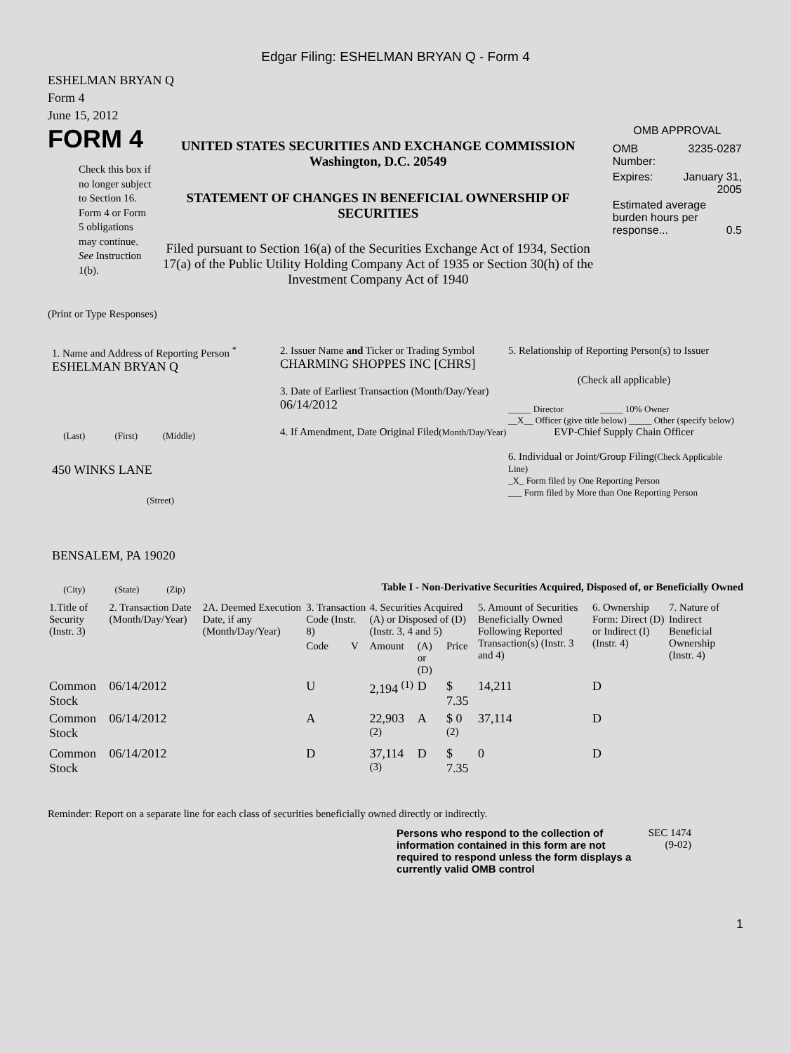Edgar Filing: ESHELMAN BRYAN Q - Form 4
ESHELMAN BRYAN Q
Form 4
June 15, 2012
FORM 4
Check this box if no longer subject to Section 16. Form 4 or Form 5 obligations may continue. See Instruction 1(b).
UNITED STATES SECURITIES AND EXCHANGE COMMISSION
Washington, D.C. 20549
STATEMENT OF CHANGES IN BENEFICIAL OWNERSHIP OF SECURITIES
Filed pursuant to Section 16(a) of the Securities Exchange Act of 1934, Section 17(a) of the Public Utility Holding Company Act of 1935 or Section 30(h) of the Investment Company Act of 1940
OMB APPROVAL
| OMB Number: | 3235-0287 |
| Expires: | January 31, 2005 |
| Estimated average burden hours per response... 0.5 | |
(Print or Type Responses)
1. Name and Address of Reporting Person <sup>*</sup>
ESHELMAN BRYAN Q
(Last) (First) (Middle)
450 WINKS LANE
(Street)
BENSALEM, PA 19020
(City) (State) (Zip)
2. Issuer Name and Ticker or Trading Symbol
CHARMING SHOPPES INC [CHRS]
3. Date of Earliest Transaction (Month/Day/Year)
06/14/2012
4. If Amendment, Date Original Filed(Month/Day/Year)
5. Relationship of Reporting Person(s) to Issuer
(Check all applicable)
_____ Director _____ 10% Owner
__X__ Officer (give title below) _____ Other (specify below)
EVP-Chief Supply Chain Officer
6. Individual or Joint/Group Filing(Check Applicable Line)
_X_ Form filed by One Reporting Person
___ Form filed by More than One Reporting Person
Table I - Non-Derivative Securities Acquired, Disposed of, or Beneficially Owned
| 1.Title of Security (Instr. 3) | 2. Transaction Date (Month/Day/Year) | 2A. Deemed Execution Date, if any (Month/Day/Year) | 3. Transaction Code (Instr. 8) | | 4. Securities Acquired (A) or Disposed of (D) (Instr. 3, 4 and 5) | | | 5. Amount of Securities Beneficially Owned Following Reported Transaction(s) (Instr. 3 and 4) | 6. Ownership Form: Direct (D) or Indirect (I) (Instr. 4) | 7. Nature of Indirect Beneficial Ownership (Instr. 4) |
| --- | --- | --- | --- | --- | --- | --- | --- | --- | --- | --- |
| | | | Code | V | Amount | (A) or (D) | Price | | | |
| Common Stock | 06/14/2012 | | U | | 2,194 <sup>(1)</sup> | D | $ 7.35 | 14,211 | D | |
| Common Stock | 06/14/2012 | | A | | 22,903 <sup>(2)</sup> | A | $ 0 <sup>(2)</sup> | 37,114 | D | |
| Common Stock | 06/14/2012 | | D | | 37,114 <sup>(3)</sup> | D | $ 7.35 | 0 | D | |
Reminder: Report on a separate line for each class of securities beneficially owned directly or indirectly.
Persons who respond to the collection of information contained in this form are not required to respond unless the form displays a currently valid OMB control
SEC 1474
(9-02)
1